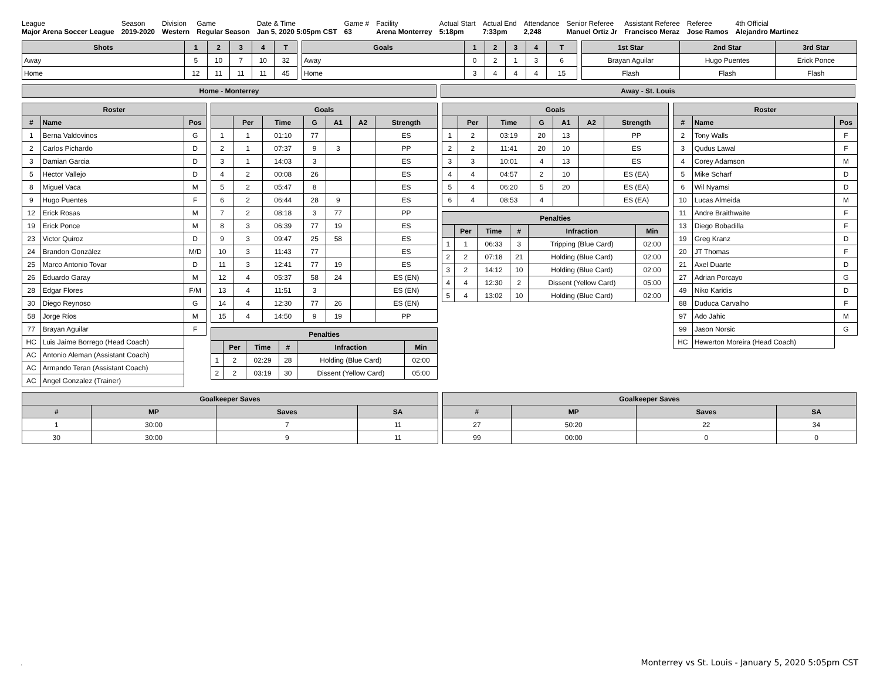League
Major Arena Soccer League
Season
2019-2020
Division
Western
Game
Regular Season
Date & Time
Jan 5, 2020 5:05pm CST
Game #
63
Facility
Arena Monterrey
Actual Start
5:18pm
Actual End
7:33pm
Attendance
2,248
Senior Referee
Manuel Ortiz Jr
Assistant Referee
Francisco Meraz
Referee
Jose Ramos
4th Official
Alejandro Martinez
| Shots | 1 | 2 | 3 | 4 | T |
| --- | --- | --- | --- | --- | --- |
| Away | 5 | 10 | 7 | 10 | 32 |
| Home | 12 | 11 | 11 | 11 | 45 |
| Goals | 1 | 2 | 3 | 4 | T |
| --- | --- | --- | --- | --- | --- |
| Away | 0 | 2 | 1 | 3 | 6 |
| Home | 3 | 4 | 4 | 4 | 15 |
| 1st Star | 2nd Star | 3rd Star |
| --- | --- | --- |
| Brayan Aguilar | Hugo Puentes | Erick Ponce |
| Flash | Flash | Flash |
Home - Monterrey Away - St. Louis
| Roster | | |
| --- | --- | --- |
| # | Name | Pos |
| 1 | Berna Valdovinos | G |
| 2 | Carlos Pichardo | D |
| 3 | Damian Garcia | D |
| 5 | Hector Vallejo | D |
| 8 | Miguel Vaca | M |
| 9 | Hugo Puentes | F |
| 12 | Erick Rosas | M |
| 19 | Erick Ponce | M |
| 23 | Victor Quiroz | D |
| 24 | Brandon González | M/D |
| 25 | Marco Antonio Tovar | D |
| 26 | Eduardo Garay | M |
| 28 | Edgar Flores | F/M |
| 30 | Diego Reynoso | G |
| 58 | Jorge Ríos | M |
| 77 | Brayan Aguilar | F |
| HC | Luis Jaime Borrego (Head Coach) | |
| AC | Antonio Aleman (Assistant Coach) | |
| AC | Armando Teran (Assistant Coach) | |
| AC | Angel Gonzalez (Trainer) | |
| Goals | | | | | | |
| --- | --- | --- | --- | --- | --- | --- |
| | Per | Time | G | A1 | A2 | Strength |
| 1 | 1 | 01:10 | 77 | | | ES |
| 2 | 1 | 07:37 | 9 | 3 | | PP |
| 3 | 1 | 14:03 | 3 | | | ES |
| 4 | 2 | 00:08 | 26 | | | ES |
| 5 | 2 | 05:47 | 8 | | | ES |
| 6 | 2 | 06:44 | 28 | 9 | | ES |
| 7 | 2 | 08:18 | 3 | 77 | | PP |
| 8 | 3 | 06:39 | 77 | 19 | | ES |
| 9 | 3 | 09:47 | 25 | 58 | | ES |
| 10 | 3 | 11:43 | 77 | | | ES |
| 11 | 3 | 12:41 | 77 | 19 | | ES |
| 12 | 4 | 05:37 | 58 | 24 | | ES (EN) |
| 13 | 4 | 11:51 | 3 | | | ES (EN) |
| 14 | 4 | 12:30 | 77 | 26 | | ES (EN) |
| 15 | 4 | 14:50 | 9 | 19 | | PP |
| Penalties | | | | | |
| --- | --- | --- | --- | --- | --- |
| | Per | Time | # | Infraction | Min |
| 1 | 2 | 02:29 | 28 | Holding (Blue Card) | 02:00 |
| 2 | 2 | 03:19 | 30 | Dissent (Yellow Card) | 05:00 |
| Goals | | | | | | |
| --- | --- | --- | --- | --- | --- | --- |
| | Per | Time | G | A1 | A2 | Strength |
| 1 | 2 | 03:19 | 20 | 13 | | PP |
| 2 | 2 | 11:41 | 20 | 10 | | ES |
| 3 | 3 | 10:01 | 4 | 13 | | ES |
| 4 | 4 | 04:57 | 2 | 10 | | ES (EA) |
| 5 | 4 | 06:20 | 5 | 20 | | ES (EA) |
| 6 | 4 | 08:53 | 4 | | | ES (EA) |
| Penalties | | | | | |
| --- | --- | --- | --- | --- | --- |
| | Per | Time | # | Infraction | Min |
| 1 | 1 | 06:33 | 3 | Tripping (Blue Card) | 02:00 |
| 2 | 2 | 07:18 | 21 | Holding (Blue Card) | 02:00 |
| 3 | 2 | 14:12 | 10 | Holding (Blue Card) | 02:00 |
| 4 | 4 | 12:30 | 2 | Dissent (Yellow Card) | 05:00 |
| 5 | 4 | 13:02 | 10 | Holding (Blue Card) | 02:00 |
| Roster | | |
| --- | --- | --- |
| # | Name | Pos |
| 2 | Tony Walls | F |
| 3 | Qudus Lawal | F |
| 4 | Corey Adamson | M |
| 5 | Mike Scharf | D |
| 6 | Wil Nyamsi | D |
| 10 | Lucas Almeida | M |
| 11 | Andre Braithwaite | F |
| 13 | Diego Bobadilla | F |
| 19 | Greg Kranz | D |
| 20 | JT Thomas | F |
| 21 | Axel Duarte | D |
| 27 | Adrian Porcayo | G |
| 49 | Niko Karidis | D |
| 88 | Duduca Carvalho | F |
| 97 | Ado Jahic | M |
| 99 | Jason Norsic | G |
| HC | Hewerton Moreira (Head Coach) | |
| Goalkeeper Saves | | | |
| --- | --- | --- | --- |
| # | MP | Saves | SA |
| 1 | 30:00 | 7 | 11 |
| 30 | 30:00 | 9 | 11 |
| Goalkeeper Saves | | | |
| --- | --- | --- | --- |
| # | MP | Saves | SA |
| 27 | 50:20 | 22 | 34 |
| 99 | 00:00 | 0 | 0 |
.
Monterrey vs St. Louis - January 5, 2020 5:05pm CST